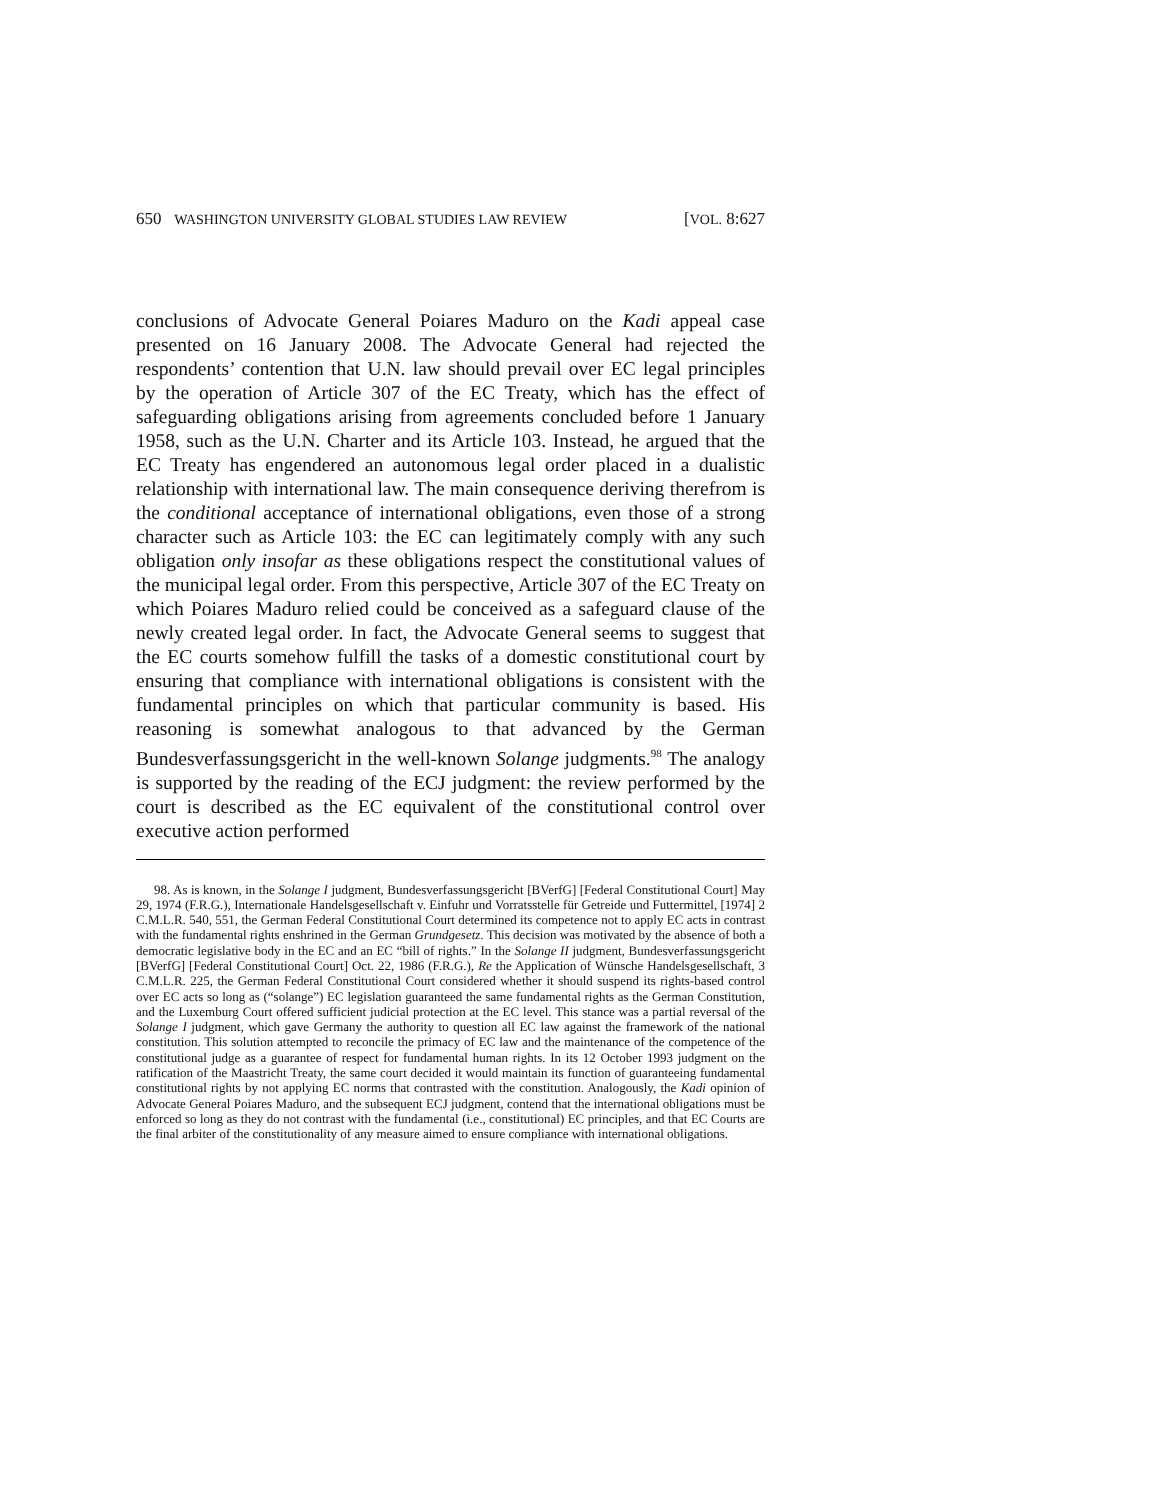650 WASHINGTON UNIVERSITY GLOBAL STUDIES LAW REVIEW [VOL. 8:627
conclusions of Advocate General Poiares Maduro on the Kadi appeal case presented on 16 January 2008. The Advocate General had rejected the respondents’ contention that U.N. law should prevail over EC legal principles by the operation of Article 307 of the EC Treaty, which has the effect of safeguarding obligations arising from agreements concluded before 1 January 1958, such as the U.N. Charter and its Article 103. Instead, he argued that the EC Treaty has engendered an autonomous legal order placed in a dualistic relationship with international law. The main consequence deriving therefrom is the conditional acceptance of international obligations, even those of a strong character such as Article 103: the EC can legitimately comply with any such obligation only insofar as these obligations respect the constitutional values of the municipal legal order. From this perspective, Article 307 of the EC Treaty on which Poiares Maduro relied could be conceived as a safeguard clause of the newly created legal order. In fact, the Advocate General seems to suggest that the EC courts somehow fulfill the tasks of a domestic constitutional court by ensuring that compliance with international obligations is consistent with the fundamental principles on which that particular community is based. His reasoning is somewhat analogous to that advanced by the German Bundesverfassungsgericht in the well-known Solange judgments.<sup>98</sup> The analogy is supported by the reading of the ECJ judgment: the review performed by the court is described as the EC equivalent of the constitutional control over executive action performed
98. As is known, in the Solange I judgment, Bundesverfassungsgericht [BVerfG] [Federal Constitutional Court] May 29, 1974 (F.R.G.), Internationale Handelsgesellschaft v. Einfuhr und Vorratsstelle für Getreide und Futtermittel, [1974] 2 C.M.L.R. 540, 551, the German Federal Constitutional Court determined its competence not to apply EC acts in contrast with the fundamental rights enshrined in the German Grundgesetz. This decision was motivated by the absence of both a democratic legislative body in the EC and an EC “bill of rights.” In the Solange II judgment, Bundesverfassungsgericht [BVerfG] [Federal Constitutional Court] Oct. 22, 1986 (F.R.G.), Re the Application of Wünsche Handelsgesellschaft, 3 C.M.L.R. 225, the German Federal Constitutional Court considered whether it should suspend its rights-based control over EC acts so long as (“solange”) EC legislation guaranteed the same fundamental rights as the German Constitution, and the Luxemburg Court offered sufficient judicial protection at the EC level. This stance was a partial reversal of the Solange I judgment, which gave Germany the authority to question all EC law against the framework of the national constitution. This solution attempted to reconcile the primacy of EC law and the maintenance of the competence of the constitutional judge as a guarantee of respect for fundamental human rights. In its 12 October 1993 judgment on the ratification of the Maastricht Treaty, the same court decided it would maintain its function of guaranteeing fundamental constitutional rights by not applying EC norms that contrasted with the constitution. Analogously, the Kadi opinion of Advocate General Poiares Maduro, and the subsequent ECJ judgment, contend that the international obligations must be enforced so long as they do not contrast with the fundamental (i.e., constitutional) EC principles, and that EC Courts are the final arbiter of the constitutionality of any measure aimed to ensure compliance with international obligations.